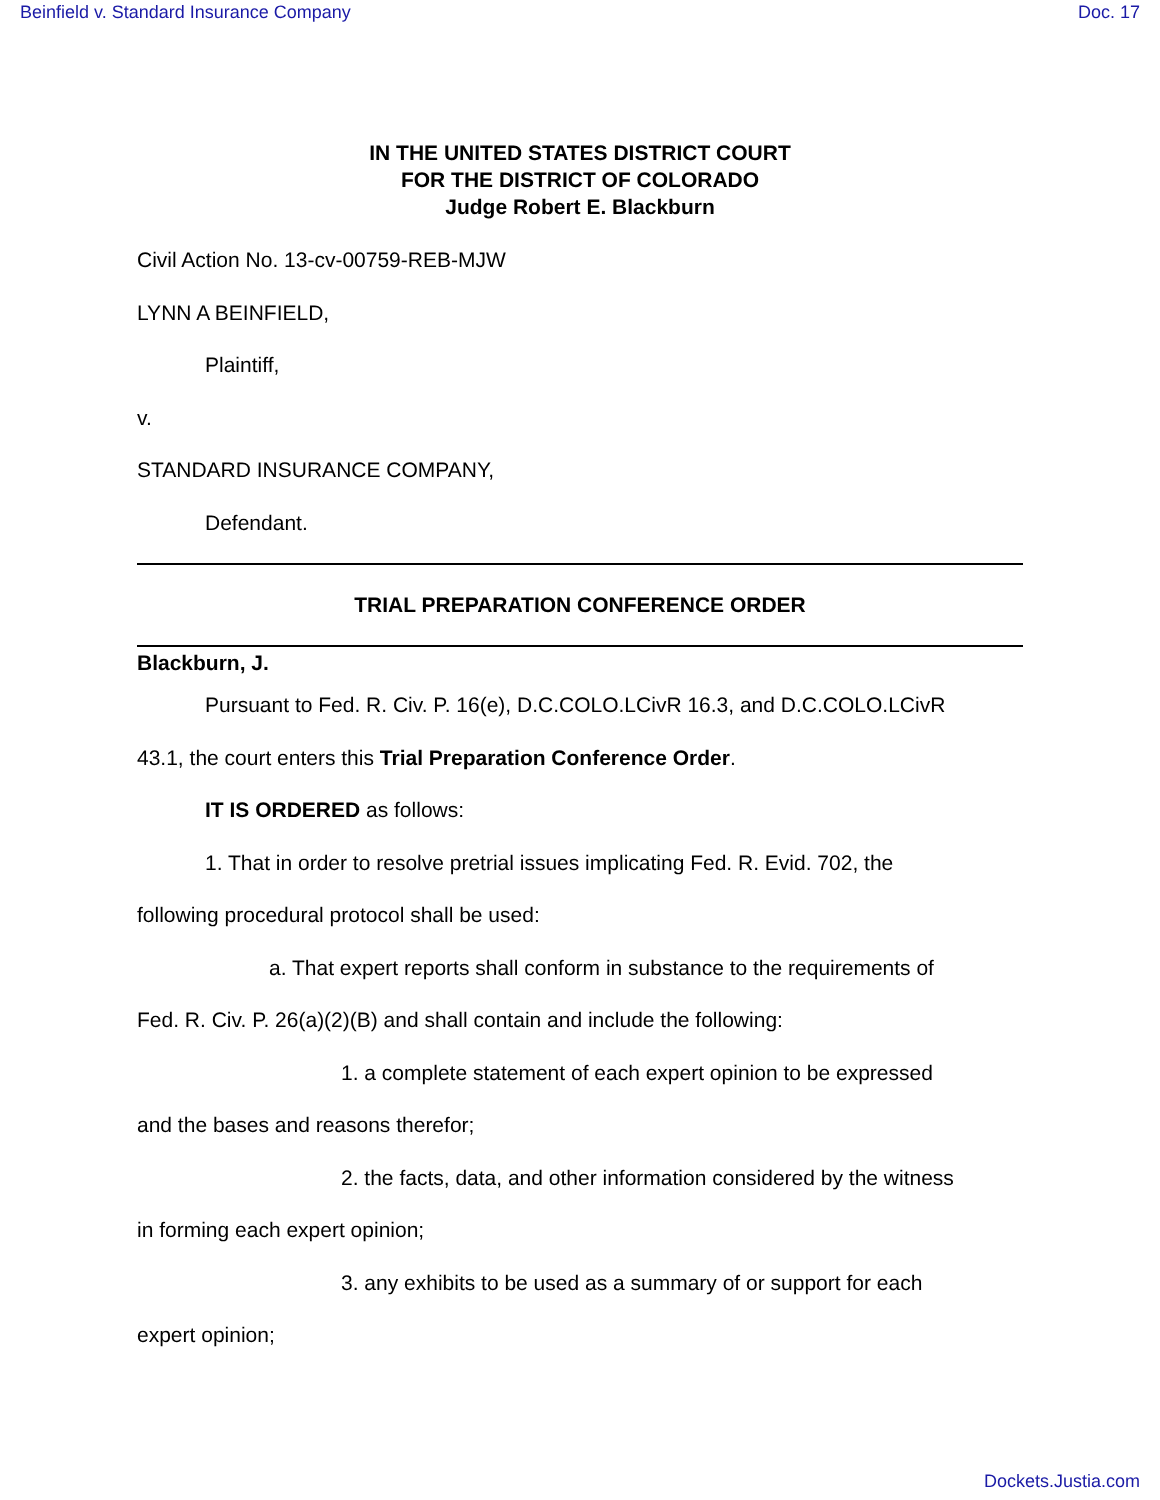Beinfield v. Standard Insurance Company Doc. 17
IN THE UNITED STATES DISTRICT COURT
FOR THE DISTRICT OF COLORADO
Judge Robert E. Blackburn
Civil Action No. 13-cv-00759-REB-MJW
LYNN A BEINFIELD,
Plaintiff,
v.
STANDARD INSURANCE COMPANY,
Defendant.
TRIAL PREPARATION CONFERENCE ORDER
Blackburn, J.
Pursuant to Fed. R. Civ. P. 16(e), D.C.COLO.LCivR 16.3, and D.C.COLO.LCivR
43.1, the court enters this Trial Preparation Conference Order.
IT IS ORDERED as follows:
1. That in order to resolve pretrial issues implicating Fed. R. Evid. 702, the
following procedural protocol shall be used:
a. That expert reports shall conform in substance to the requirements of
Fed. R. Civ. P. 26(a)(2)(B) and shall contain and include the following:
1. a complete statement of each expert opinion to be expressed
and the bases and reasons therefor;
2. the facts, data, and other information considered by the witness
in forming each expert opinion;
3. any exhibits to be used as a summary of or support for each
expert opinion;
Dockets.Justia.com